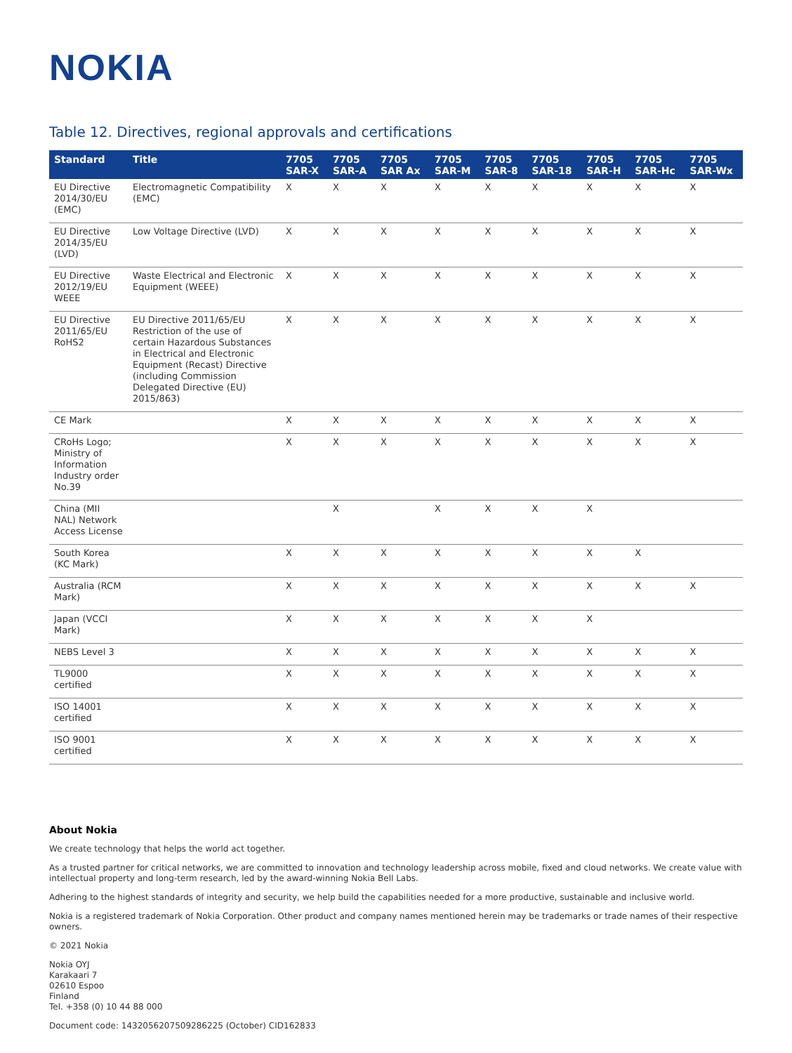NOKIA
Table 12. Directives, regional approvals and certifications
| Standard | Title | 7705 SAR-X | 7705 SAR-A | 7705 SAR Ax | 7705 SAR-M | 7705 SAR-8 | 7705 SAR-18 | 7705 SAR-H | 7705 SAR-Hc | 7705 SAR-Wx |
| --- | --- | --- | --- | --- | --- | --- | --- | --- | --- | --- |
| EU Directive 2014/30/EU (EMC) | Electromagnetic Compatibility (EMC) | X | X | X | X | X | X | X | X | X |
| EU Directive 2014/35/EU (LVD) | Low Voltage Directive (LVD) | X | X | X | X | X | X | X | X | X |
| EU Directive 2012/19/EU WEEE | Waste Electrical and Electronic Equipment (WEEE) | X | X | X | X | X | X | X | X | X |
| EU Directive 2011/65/EU RoHS2 | EU Directive 2011/65/EU Restriction of the use of certain Hazardous Substances in Electrical and Electronic Equipment (Recast) Directive (including Commission Delegated Directive (EU) 2015/863) | X | X | X | X | X | X | X | X | X |
| CE Mark | | X | X | X | X | X | X | X | X | X |
| CRoHs Logo; Ministry of Information Industry order No.39 | | X | X | X | X | X | X | X | X | X |
| China (MII NAL) Network Access License | | | X | | X | X | X | X | | |
| South Korea (KC Mark) | | X | X | X | X | X | X | X | X | |
| Australia (RCM Mark) | | X | X | X | X | X | X | X | X | X |
| Japan (VCCI Mark) | | X | X | X | X | X | X | X | | |
| NEBS Level 3 | | X | X | X | X | X | X | X | X | X |
| TL9000 certified | | X | X | X | X | X | X | X | X | X |
| ISO 14001 certified | | X | X | X | X | X | X | X | X | X |
| ISO 9001 certified | | X | X | X | X | X | X | X | X | X |
About Nokia
We create technology that helps the world act together.
As a trusted partner for critical networks, we are committed to innovation and technology leadership across mobile, fixed and cloud networks. We create value with intellectual property and long-term research, led by the award-winning Nokia Bell Labs.
Adhering to the highest standards of integrity and security, we help build the capabilities needed for a more productive, sustainable and inclusive world.
Nokia is a registered trademark of Nokia Corporation. Other product and company names mentioned herein may be trademarks or trade names of their respective owners.
© 2021 Nokia
Nokia OYJ
Karakaari 7
02610 Espoo
Finland
Tel. +358 (0) 10 44 88 000
Document code: 1432056207509286225 (October) CID162833